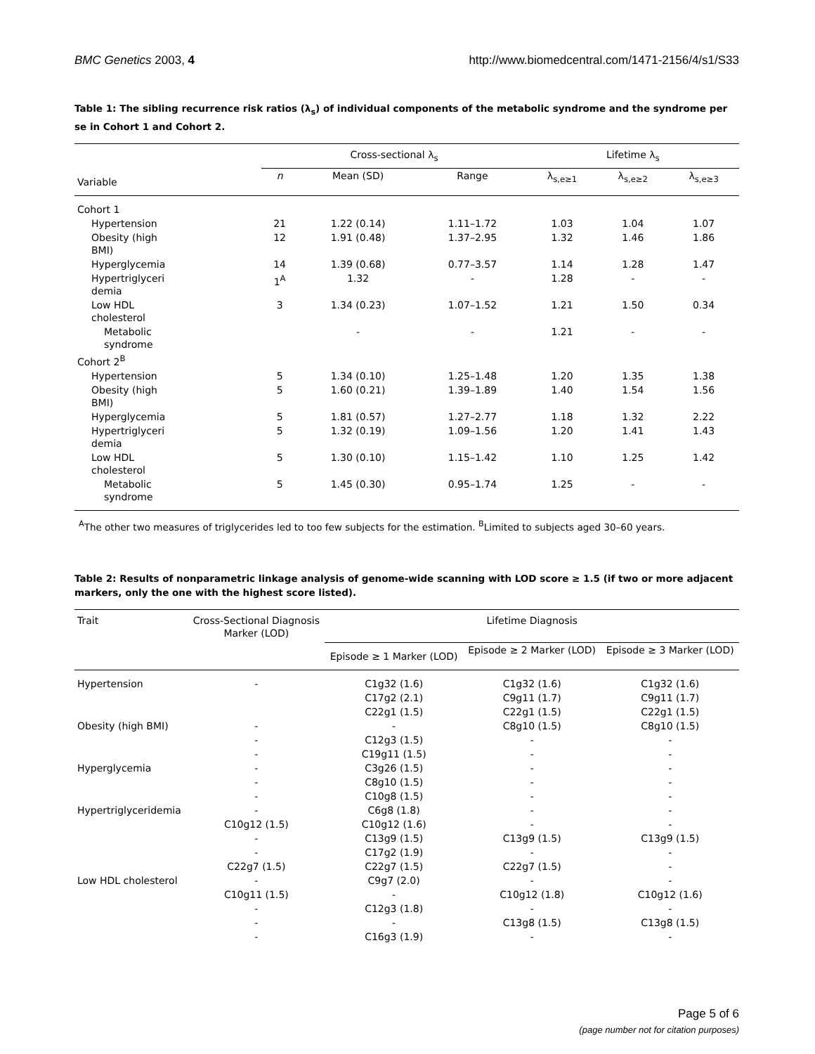BMC Genetics 2003, 4 http://www.biomedcentral.com/1471-2156/4/s1/S33
Table 1: The sibling recurrence risk ratios (λ<sub>s</sub>) of individual components of the metabolic syndrome and the syndrome per se in Cohort 1 and Cohort 2.
| | Cross-sectional λ<sub>s</sub> | | | Lifetime λ<sub>s</sub> | | |
| --- | --- | --- | --- | --- | --- | --- |
| Variable | n | Mean (SD) | Range | λ<sub>s,e≥1</sub> | λ<sub>s,e≥2</sub> | λ<sub>s,e≥3</sub> |
| Cohort 1 | | | | | | |
| Hypertension | 21 | 1.22 (0.14) | 1.11–1.72 | 1.03 | 1.04 | 1.07 |
| Obesity (high BMI) | 12 | 1.91 (0.48) | 1.37–2.95 | 1.32 | 1.46 | 1.86 |
| Hyperglycemia | 14 | 1.39 (0.68) | 0.77–3.57 | 1.14 | 1.28 | 1.47 |
| Hypertriglyceri demia | 1<sup>A</sup> | 1.32 | - | 1.28 | - | - |
| Low HDL cholesterol | 3 | 1.34 (0.23) | 1.07–1.52 | 1.21 | 1.50 | 0.34 |
| Metabolic syndrome | | - | - | 1.21 | - | - |
| Cohort 2<sup>B</sup> | | | | | | |
| Hypertension | 5 | 1.34 (0.10) | 1.25–1.48 | 1.20 | 1.35 | 1.38 |
| Obesity (high BMI) | 5 | 1.60 (0.21) | 1.39–1.89 | 1.40 | 1.54 | 1.56 |
| Hyperglycemia | 5 | 1.81 (0.57) | 1.27–2.77 | 1.18 | 1.32 | 2.22 |
| Hypertriglyceri demia | 5 | 1.32 (0.19) | 1.09–1.56 | 1.20 | 1.41 | 1.43 |
| Low HDL cholesterol | 5 | 1.30 (0.10) | 1.15–1.42 | 1.10 | 1.25 | 1.42 |
| Metabolic syndrome | 5 | 1.45 (0.30) | 0.95–1.74 | 1.25 | - | - |
<sup>A</sup>The other two measures of triglycerides led to too few subjects for the estimation. <sup>B</sup>Limited to subjects aged 30–60 years.
Table 2: Results of nonparametric linkage analysis of genome-wide scanning with LOD score ≥ 1.5 (if two or more adjacent markers, only the one with the highest score listed).
| Trait | Cross-Sectional Diagnosis Marker (LOD) | Lifetime Diagnosis | | |
| --- | --- | --- | --- | --- |
| | | Episode ≥ 1 Marker (LOD) | Episode ≥ 2 Marker (LOD) | Episode ≥ 3 Marker (LOD) |
| Hypertension | - | C1g32 (1.6) | C1g32 (1.6) | C1g32 (1.6) |
| | | C17g2 (2.1) | C9g11 (1.7) | C9g11 (1.7) |
| | | C22g1 (1.5) | C22g1 (1.5) | C22g1 (1.5) |
| Obesity (high BMI) | - | - | C8g10 (1.5) | C8g10 (1.5) |
| | - | C12g3 (1.5) | - | - |
| | - | C19g11 (1.5) | - | - |
| Hyperglycemia | - | C3g26 (1.5) | - | - |
| | - | C8g10 (1.5) | - | - |
| | - | C10g8 (1.5) | - | - |
| Hypertriglyceridemia | - | C6g8 (1.8) | - | - |
| | C10g12 (1.5) | C10g12 (1.6) | - | - |
| | - | C13g9 (1.5) | C13g9 (1.5) | C13g9 (1.5) |
| | - | C17g2 (1.9) | - | - |
| | C22g7 (1.5) | C22g7 (1.5) | C22g7 (1.5) | - |
| Low HDL cholesterol | - | C9g7 (2.0) | - | - |
| | C10g11 (1.5) | - | C10g12 (1.8) | C10g12 (1.6) |
| | - | C12g3 (1.8) | - | - |
| | - | - | C13g8 (1.5) | C13g8 (1.5) |
| | - | C16g3 (1.9) | - | - |
Page 5 of 6
(page number not for citation purposes)